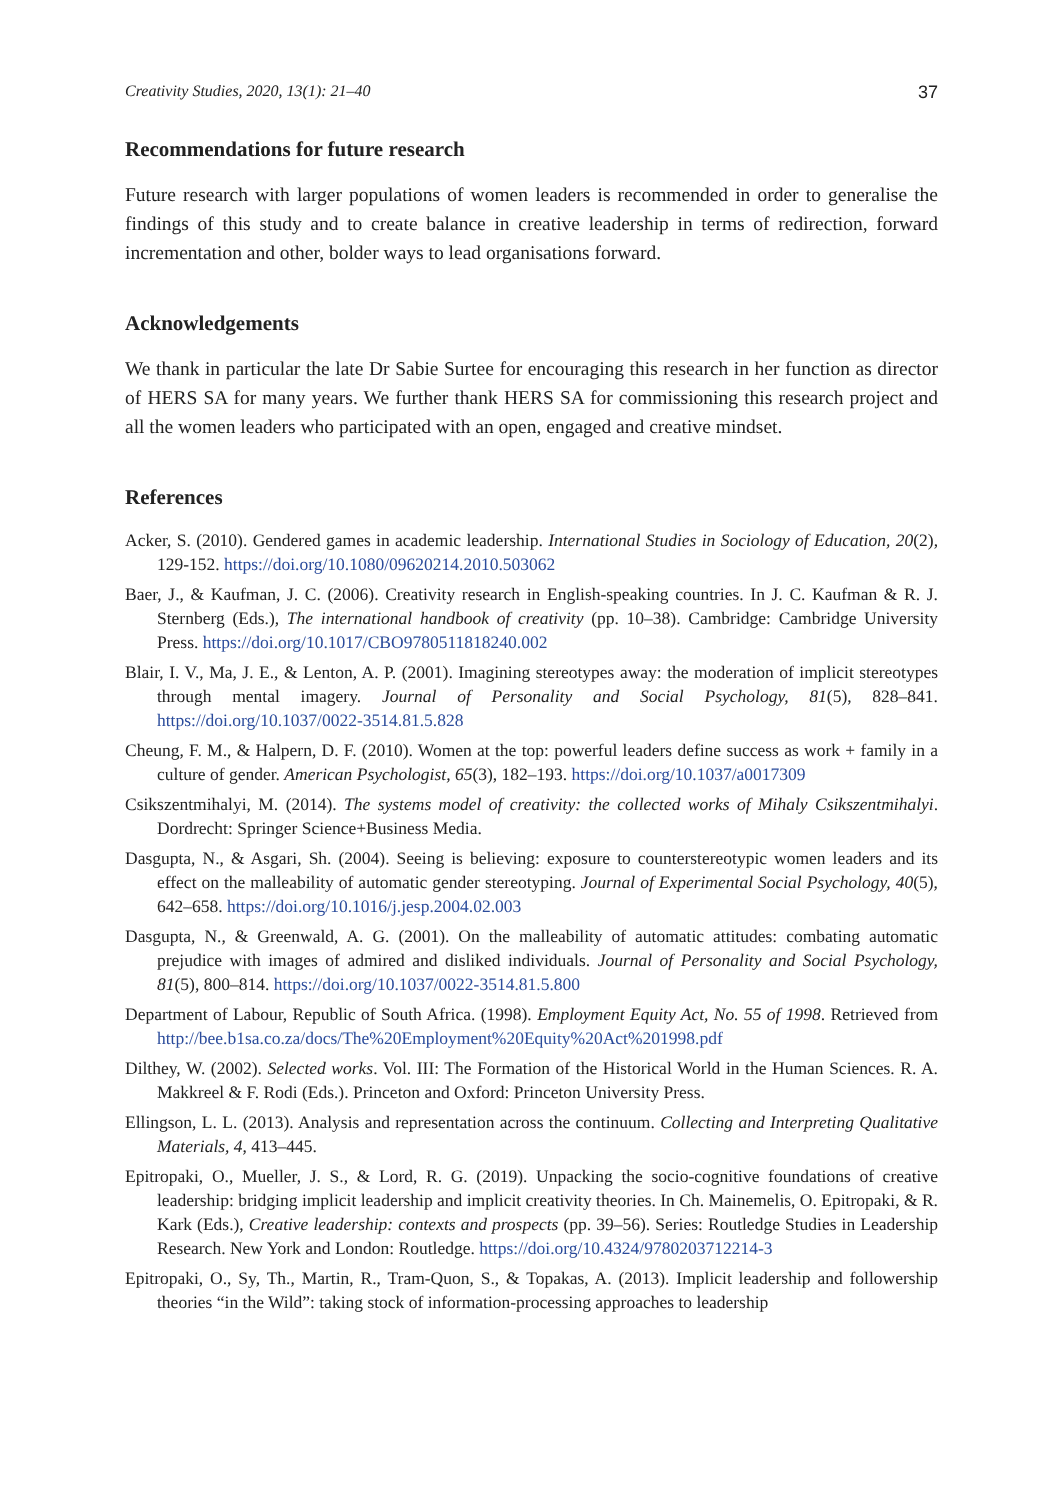Creativity Studies, 2020, 13(1): 21–40 37
Recommendations for future research
Future research with larger populations of women leaders is recommended in order to generalise the findings of this study and to create balance in creative leadership in terms of redirection, forward incrementation and other, bolder ways to lead organisations forward.
Acknowledgements
We thank in particular the late Dr Sabie Surtee for encouraging this research in her function as director of HERS SA for many years. We further thank HERS SA for commissioning this research project and all the women leaders who participated with an open, engaged and creative mindset.
References
Acker, S. (2010). Gendered games in academic leadership. International Studies in Sociology of Education, 20(2), 129‑152. https://doi.org/10.1080/09620214.2010.503062
Baer, J., & Kaufman, J. C. (2006). Creativity research in English-speaking countries. In J. C. Kaufman & R. J. Sternberg (Eds.), The international handbook of creativity (pp. 10–38). Cambridge: Cambridge University Press. https://doi.org/10.1017/CBO9780511818240.002
Blair, I. V., Ma, J. E., & Lenton, A. P. (2001). Imagining stereotypes away: the moderation of implicit stereotypes through mental imagery. Journal of Personality and Social Psychology, 81(5), 828–841. https://doi.org/10.1037/0022-3514.81.5.828
Cheung, F. M., & Halpern, D. F. (2010). Women at the top: powerful leaders define success as work + family in a culture of gender. American Psychologist, 65(3), 182–193. https://doi.org/10.1037/a0017309
Csikszentmihalyi, M. (2014). The systems model of creativity: the collected works of Mihaly Csikszentmihalyi. Dordrecht: Springer Science+Business Media.
Dasgupta, N., & Asgari, Sh. (2004). Seeing is believing: exposure to counterstereotypic women leaders and its effect on the malleability of automatic gender stereotyping. Journal of Experimental Social Psychology, 40(5), 642–658. https://doi.org/10.1016/j.jesp.2004.02.003
Dasgupta, N., & Greenwald, A. G. (2001). On the malleability of automatic attitudes: combating automatic prejudice with images of admired and disliked individuals. Journal of Personality and Social Psychology, 81(5), 800–814. https://doi.org/10.1037/0022-3514.81.5.800
Department of Labour, Republic of South Africa. (1998). Employment Equity Act, No. 55 of 1998. Retrieved from http://bee.b1sa.co.za/docs/The%20Employment%20Equity%20Act%201998.pdf
Dilthey, W. (2002). Selected works. Vol. III: The Formation of the Historical World in the Human Sciences. R. A. Makkreel & F. Rodi (Eds.). Princeton and Oxford: Princeton University Press.
Ellingson, L. L. (2013). Analysis and representation across the continuum. Collecting and Interpreting Qualitative Materials, 4, 413–445.
Epitropaki, O., Mueller, J. S., & Lord, R. G. (2019). Unpacking the socio-cognitive foundations of creative leadership: bridging implicit leadership and implicit creativity theories. In Ch. Mainemelis, O. Epitropaki, & R. Kark (Eds.), Creative leadership: contexts and prospects (pp. 39–56). Series: Routledge Studies in Leadership Research. New York and London: Routledge. https://doi.org/10.4324/9780203712214-3
Epitropaki, O., Sy, Th., Martin, R., Tram-Quon, S., & Topakas, A. (2013). Implicit leadership and followership theories “in the Wild”: taking stock of information-processing approaches to leadership